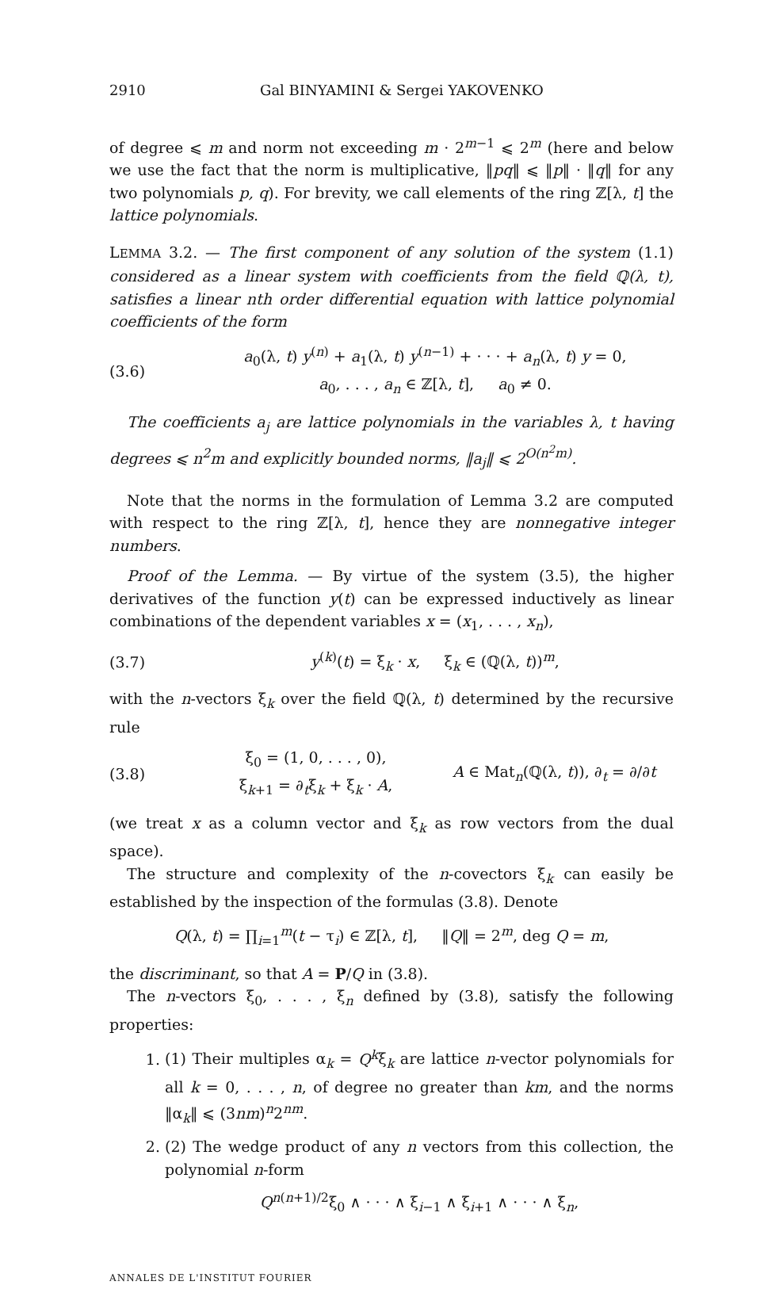2910 Gal BINYAMINI & Sergei YAKOVENKO
of degree ⩽ m and norm not exceeding m · 2<sup>m−1</sup> ⩽ 2<sup>m</sup> (here and below we use the fact that the norm is multiplicative, ‖pq‖ ⩽ ‖p‖ · ‖q‖ for any two polynomials p, q). For brevity, we call elements of the ring ℤ[λ, t] the lattice polynomials.
LEMMA 3.2. — The first component of any solution of the system (1.1) considered as a linear system with coefficients from the field ℚ(λ, t), satisfies a linear nth order differential equation with lattice polynomial coefficients of the form
(3.6) a<sub>0</sub>(λ, t) y<sup>(n)</sup> + a<sub>1</sub>(λ, t) y<sup>(n−1)</sup> + · · · + a<sub>n</sub>(λ, t) y = 0,
a<sub>0</sub>, . . . , a<sub>n</sub> ∈ ℤ[λ, t], a<sub>0</sub> ≠ 0.
The coefficients a<sub>j</sub> are lattice polynomials in the variables λ, t having degrees ⩽ n<sup>2</sup>m and explicitly bounded norms, ‖a<sub>j</sub>‖ ⩽ 2<sup>O(n<sup>2</sup>m)</sup>.
Note that the norms in the formulation of Lemma 3.2 are computed with respect to the ring ℤ[λ, t], hence they are nonnegative integer numbers.
Proof of the Lemma. — By virtue of the system (3.5), the higher derivatives of the function y(t) can be expressed inductively as linear combinations of the dependent variables x = (x<sub>1</sub>, . . . , x<sub>n</sub>),
(3.7) y<sup>(k)</sup>(t) = ξ<sub>k</sub> · x, ξ<sub>k</sub> ∈ (ℚ(λ, t))<sup>m</sup>,
with the n-vectors ξ<sub>k</sub> over the field ℚ(λ, t) determined by the recursive rule
(3.8) ξ<sub>0</sub> = (1, 0, . . . , 0),
ξ<sub>k+1</sub> = ∂<sub>t</sub>ξ<sub>k</sub> + ξ<sub>k</sub> · A, A ∈ Mat<sub>n</sub>(ℚ(λ, t)), ∂<sub>t</sub> = ∂/∂t
(we treat x as a column vector and ξ<sub>k</sub> as row vectors from the dual space).
The structure and complexity of the n-covectors ξ<sub>k</sub> can easily be established by the inspection of the formulas (3.8). Denote
Q(λ, t) = ∏<sub>i=1</sub><sup>m</sup>(t − τ<sub>i</sub>) ∈ ℤ[λ, t], ‖Q‖ = 2<sup>m</sup>, deg Q = m,
the discriminant, so that A = P/Q in (3.8).
The n-vectors ξ<sub>0</sub>, . . . , ξ<sub>n</sub> defined by (3.8), satisfy the following properties:
1. (1) Their multiples α<sub>k</sub> = Q<sup>k</sup>ξ<sub>k</sub> are lattice n-vector polynomials for all k = 0, . . . , n, of degree no greater than km, and the norms ‖α<sub>k</sub>‖ ⩽ (3nm)<sup>n</sup>2<sup>nm</sup>.
2. (2) The wedge product of any n vectors from this collection, the polynomial n-form
Q<sup>n(n+1)/2</sup>ξ<sub>0</sub> ∧ · · · ∧ ξ<sub>i−1</sub> ∧ ξ<sub>i+1</sub> ∧ · · · ∧ ξ<sub>n</sub>,
ANNALES DE L'INSTITUT FOURIER